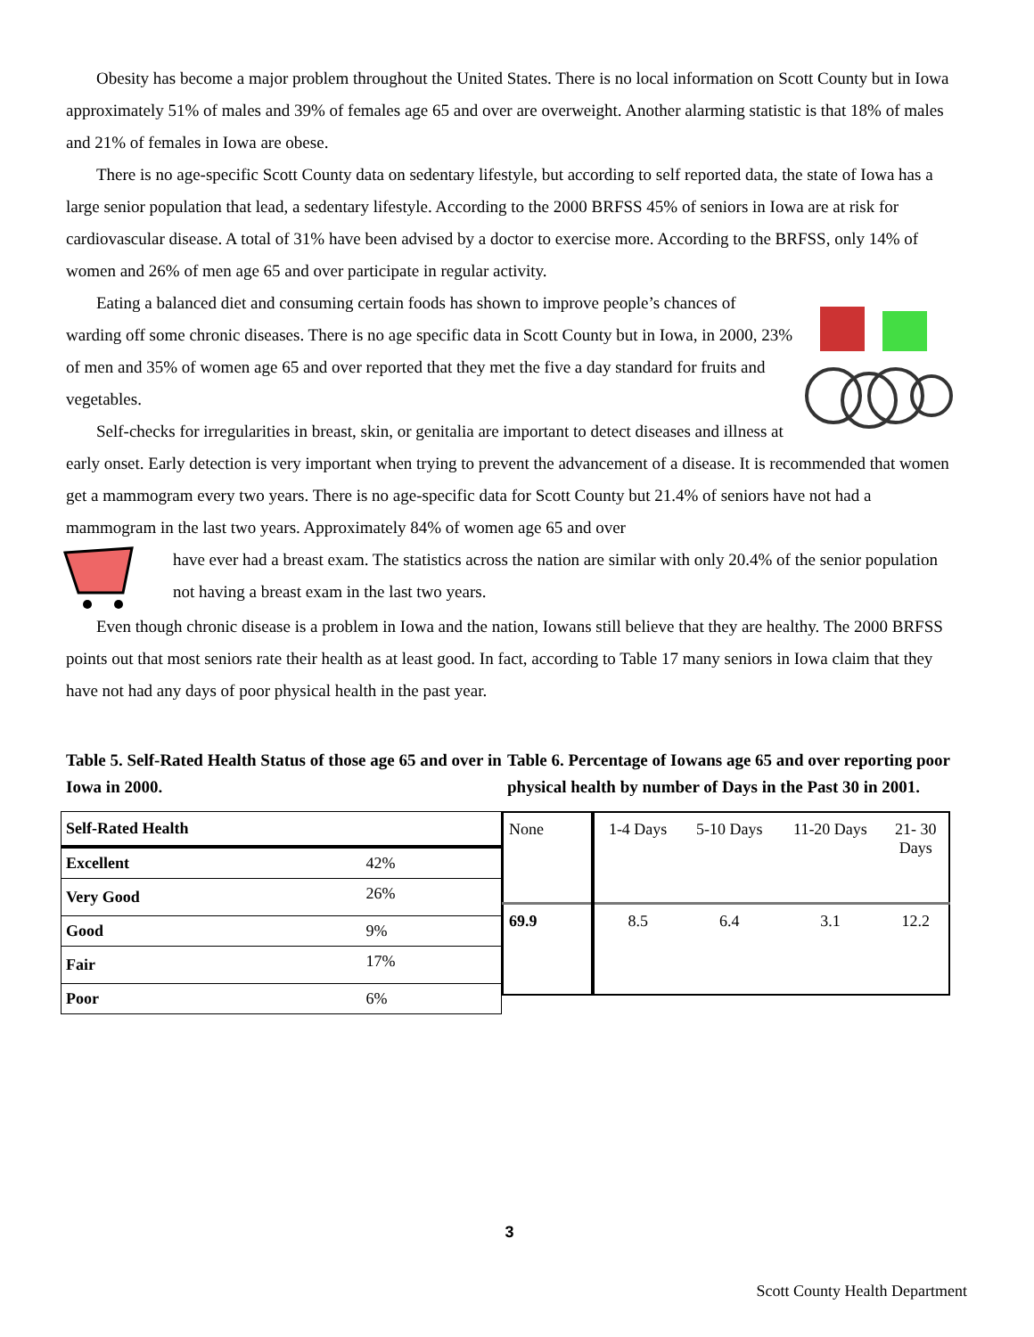Obesity has become a major problem throughout the United States. There is no local information on Scott County but in Iowa approximately 51% of males and 39% of females age 65 and over are overweight. Another alarming statistic is that 18% of males and 21% of females in Iowa are obese.
There is no age-specific Scott County data on sedentary lifestyle, but according to self reported data, the state of Iowa has a large senior population that lead, a sedentary lifestyle. According to the 2000 BRFSS 45% of seniors in Iowa are at risk for cardiovascular disease. A total of 31% have been advised by a doctor to exercise more. According to the BRFSS, only 14% of women and 26% of men age 65 and over participate in regular activity.
Eating a balanced diet and consuming certain foods has shown to improve people’s chances of warding off some chronic diseases. There is no age specific data in Scott County but in Iowa, in 2000, 23% of men and 35% of women age 65 and over reported that they met the five a day standard for fruits and vegetables.
Self-checks for irregularities in breast, skin, or genitalia are important to detect diseases and illness at early onset. Early detection is very important when trying to prevent the advancement of a disease. It is recommended that women get a mammogram every two years. There is no age-specific data for Scott County but 21.4% of seniors have not had a mammogram in the last two years. Approximately 84% of women age 65 and over
have ever had a breast exam. The statistics across the nation are similar with only 20.4% of the senior population not having a breast exam in the last two years.
Even though chronic disease is a problem in Iowa and the nation, Iowans still believe that they are healthy. The 2000 BRFSS points out that most seniors rate their health as at least good. In fact, according to Table 17 many seniors in Iowa claim that they have not had any days of poor physical health in the past year.
Table 5. Self-Rated Health Status of those age 65 and over in Iowa in 2000.
| Self-Rated Health | |
| Excellent | 42% |
| Very Good | 26% |
| Good | 9% |
| Fair | 17% |
| Poor | 6% |
Table 6. Percentage of Iowans age 65 and over reporting poor physical health by number of Days in the Past 30 in 2001.
| None | 1-4 Days | 5-10 Days | 11-20 Days | 21- 30 Days |
| 69.9 | 8.5 | 6.4 | 3.1 | 12.2 |
3
Scott County Health Department